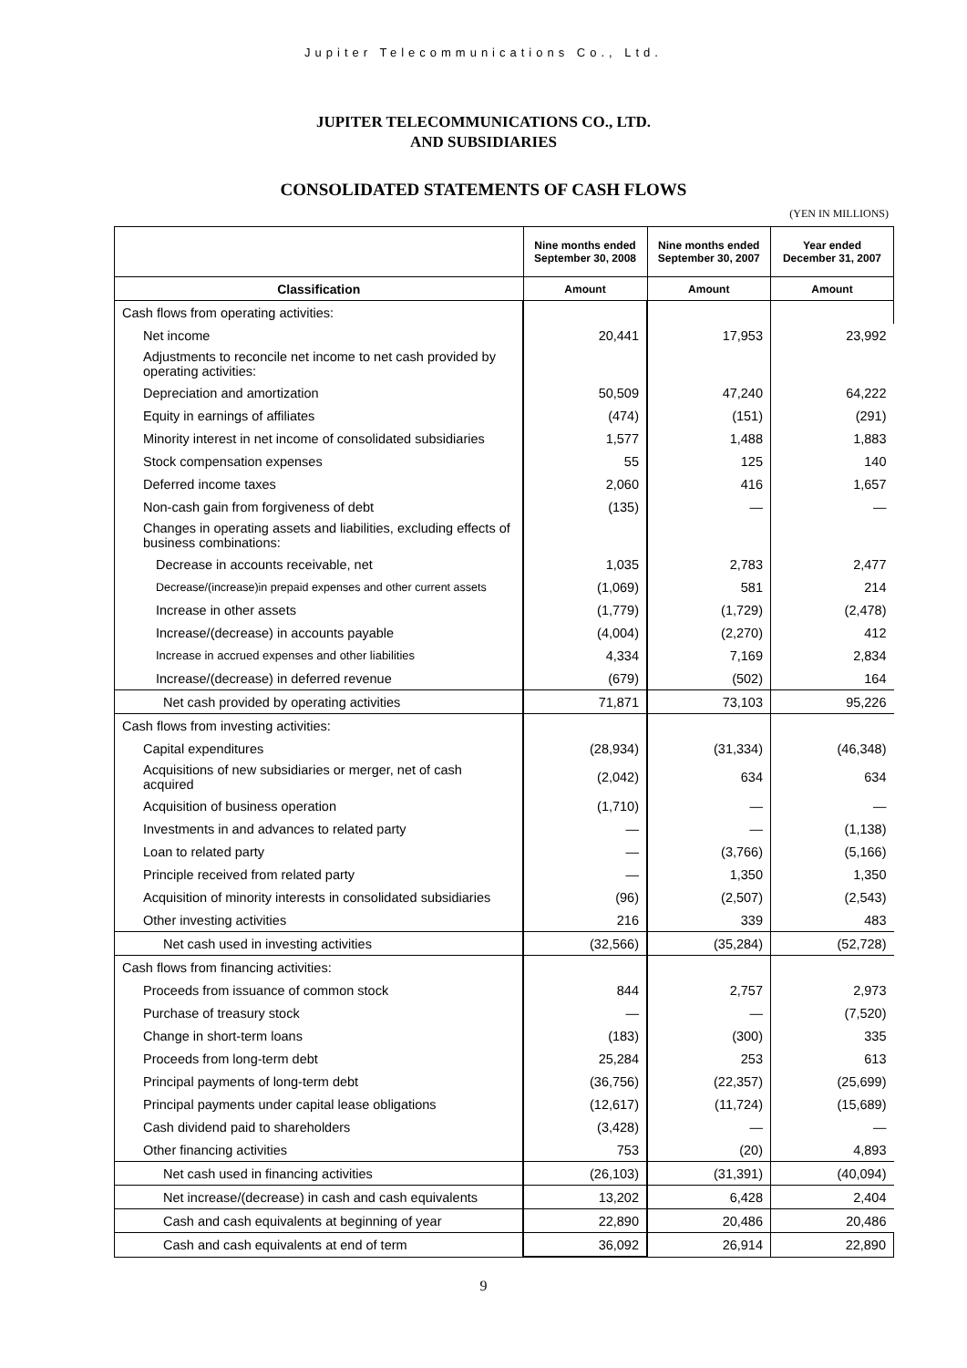Jupiter Telecommunications Co., Ltd.
JUPITER TELECOMMUNICATIONS CO., LTD.
AND SUBSIDIARIES
CONSOLIDATED STATEMENTS OF CASH FLOWS
(YEN IN MILLIONS)
| | Nine months ended September 30, 2008 | Nine months ended September 30, 2007 | Year ended December 31, 2007 |
| --- | --- | --- | --- |
| Classification | Amount | Amount | Amount |
| Cash flows from operating activities: | | | |
| Net income | 20,441 | 17,953 | 23,992 |
| Adjustments to reconcile net income to net cash provided by operating activities: | | | |
| Depreciation and amortization | 50,509 | 47,240 | 64,222 |
| Equity in earnings of affiliates | (474) | (151) | (291) |
| Minority interest in net income of consolidated subsidiaries | 1,577 | 1,488 | 1,883 |
| Stock compensation expenses | 55 | 125 | 140 |
| Deferred income taxes | 2,060 | 416 | 1,657 |
| Non-cash gain from forgiveness of debt | (135) | — | — |
| Changes in operating assets and liabilities, excluding effects of business combinations: | | | |
| Decrease in accounts receivable, net | 1,035 | 2,783 | 2,477 |
| Decrease/(increase)in prepaid expenses and other current assets | (1,069) | 581 | 214 |
| Increase in other assets | (1,779) | (1,729) | (2,478) |
| Increase/(decrease) in accounts payable | (4,004) | (2,270) | 412 |
| Increase in accrued expenses and other liabilities | 4,334 | 7,169 | 2,834 |
| Increase/(decrease) in deferred revenue | (679) | (502) | 164 |
| Net cash provided by operating activities | 71,871 | 73,103 | 95,226 |
| Cash flows from investing activities: | | | |
| Capital expenditures | (28,934) | (31,334) | (46,348) |
| Acquisitions of new subsidiaries or merger, net of cash acquired | (2,042) | 634 | 634 |
| Acquisition of business operation | (1,710) | — | — |
| Investments in and advances to related party | — | — | (1,138) |
| Loan to related party | — | (3,766) | (5,166) |
| Principle received from related party | — | 1,350 | 1,350 |
| Acquisition of minority interests in consolidated subsidiaries | (96) | (2,507) | (2,543) |
| Other investing activities | 216 | 339 | 483 |
| Net cash used in investing activities | (32,566) | (35,284) | (52,728) |
| Cash flows from financing activities: | | | |
| Proceeds from issuance of common stock | 844 | 2,757 | 2,973 |
| Purchase of treasury stock | — | — | (7,520) |
| Change in short-term loans | (183) | (300) | 335 |
| Proceeds from long-term debt | 25,284 | 253 | 613 |
| Principal payments of long-term debt | (36,756) | (22,357) | (25,699) |
| Principal payments under capital lease obligations | (12,617) | (11,724) | (15,689) |
| Cash dividend paid to shareholders | (3,428) | — | — |
| Other financing activities | 753 | (20) | 4,893 |
| Net cash used in financing activities | (26,103) | (31,391) | (40,094) |
| Net increase/(decrease) in cash and cash equivalents | 13,202 | 6,428 | 2,404 |
| Cash and cash equivalents at beginning of year | 22,890 | 20,486 | 20,486 |
| Cash and cash equivalents at end of term | 36,092 | 26,914 | 22,890 |
9